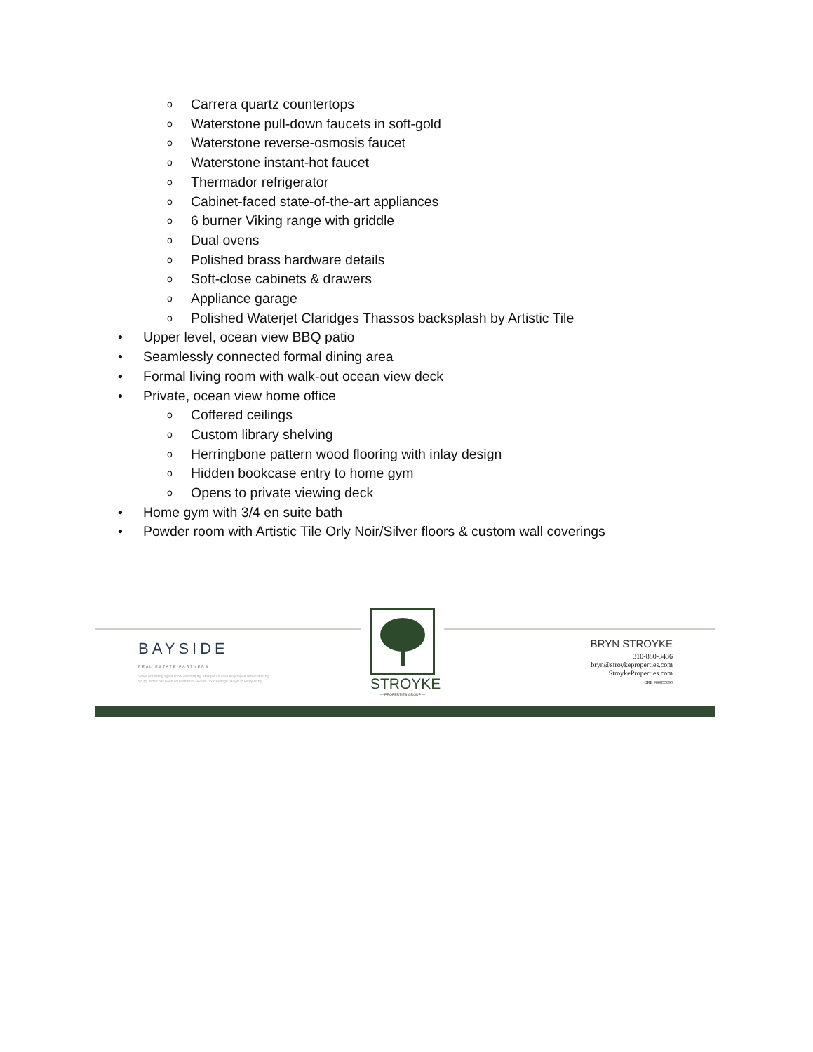o Carrera quartz countertops
o Waterstone pull-down faucets in soft-gold
o Waterstone reverse-osmosis faucet
o Waterstone instant-hot faucet
o Thermador refrigerator
o Cabinet-faced state-of-the-art appliances
o 6 burner Viking range with griddle
o Dual ovens
o Polished brass hardware details
o Soft-close cabinets & drawers
o Appliance garage
o Polished Waterjet Claridges Thassos backsplash by Artistic Tile
• Upper level, ocean view BBQ patio
• Seamlessly connected formal dining area
• Formal living room with walk-out ocean view deck
• Private, ocean view home office
o Coffered ceilings
o Custom library shelving
o Herringbone pattern wood flooring with inlay design
o Hidden bookcase entry to home gym
o Opens to private viewing deck
• Home gym with 3/4 en suite bath
• Powder room with Artistic Tile Orly Noir/Silver floors & custom wall coverings
BAYSIDE
REAL ESTATE PARTNERS
Seller nor listing agent know exact sq.ftg. Multiple sources may report different sq.ftg. Sq.ftg. listed has been sourced from Realist Tax/Corelogic. Buyer to verify sq.ftg.
STROYKE
— PROPERTIES GROUP —
BRYN STROYKE
310-880-3436
bryn@stroykeproperties.com
StroykeProperties.com
DRE #00855690